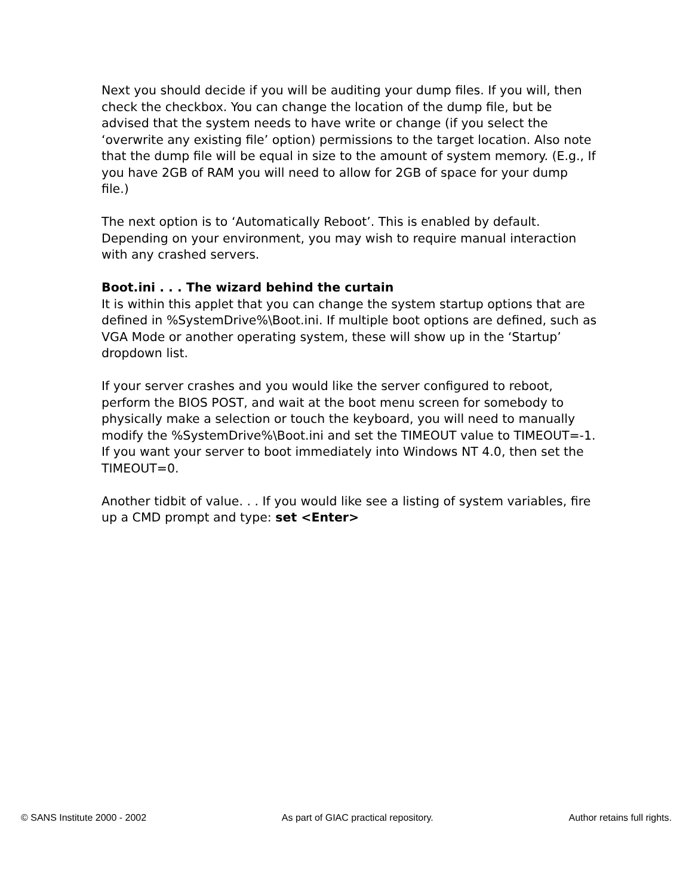Next you should decide if you will be auditing your dump files. If you will, then check the checkbox. You can change the location of the dump file, but be advised that the system needs to have write or change (if you select the ‘overwrite any existing file’ option) permissions to the target location. Also note that the dump file will be equal in size to the amount of system memory. (E.g., If you have 2GB of RAM you will need to allow for 2GB of space for your dump file.)
The next option is to ‘Automatically Reboot’. This is enabled by default. Depending on your environment, you may wish to require manual interaction with any crashed servers.
Boot.ini . . . The wizard behind the curtain
It is within this applet that you can change the system startup options that are defined in %SystemDrive%\Boot.ini. If multiple boot options are defined, such as VGA Mode or another operating system, these will show up in the ‘Startup’ dropdown list.
If your server crashes and you would like the server configured to reboot, perform the BIOS POST, and wait at the boot menu screen for somebody to physically make a selection or touch the keyboard, you will need to manually modify the %SystemDrive%\Boot.ini and set the TIMEOUT value to TIMEOUT=-1. If you want your server to boot immediately into Windows NT 4.0, then set the TIMEOUT=0.
Another tidbit of value. . . If you would like see a listing of system variables, fire up a CMD prompt and type: set <Enter>
© SANS Institute 2000 - 2002 As part of GIAC practical repository. Author retains full rights.